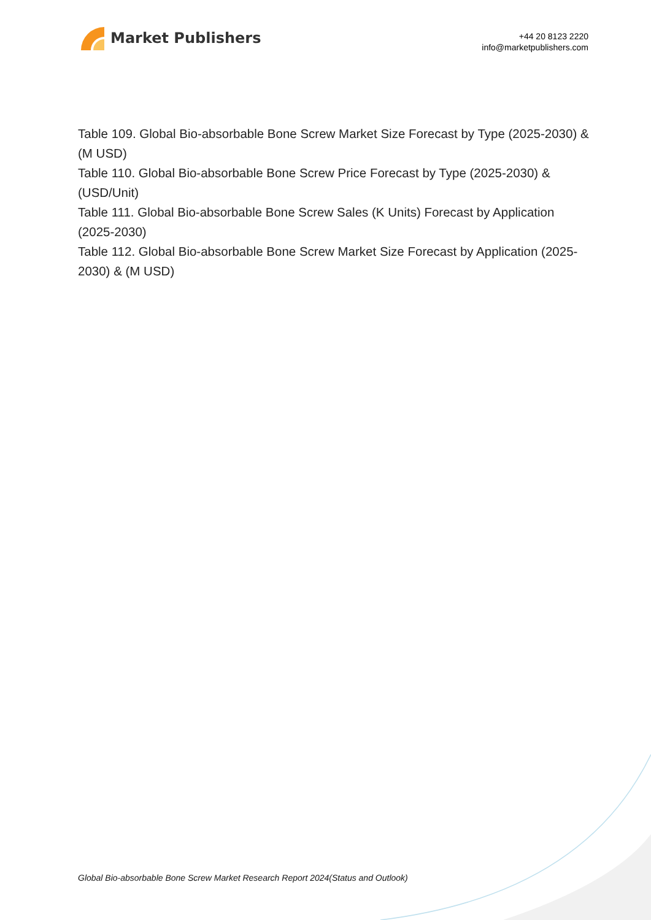Market Publishers
+44 20 8123 2220
info@marketpublishers.com
Table 109. Global Bio-absorbable Bone Screw Market Size Forecast by Type (2025-2030) & (M USD)
Table 110. Global Bio-absorbable Bone Screw Price Forecast by Type (2025-2030) & (USD/Unit)
Table 111. Global Bio-absorbable Bone Screw Sales (K Units) Forecast by Application (2025-2030)
Table 112. Global Bio-absorbable Bone Screw Market Size Forecast by Application (2025-2030) & (M USD)
Global Bio-absorbable Bone Screw Market Research Report 2024(Status and Outlook)